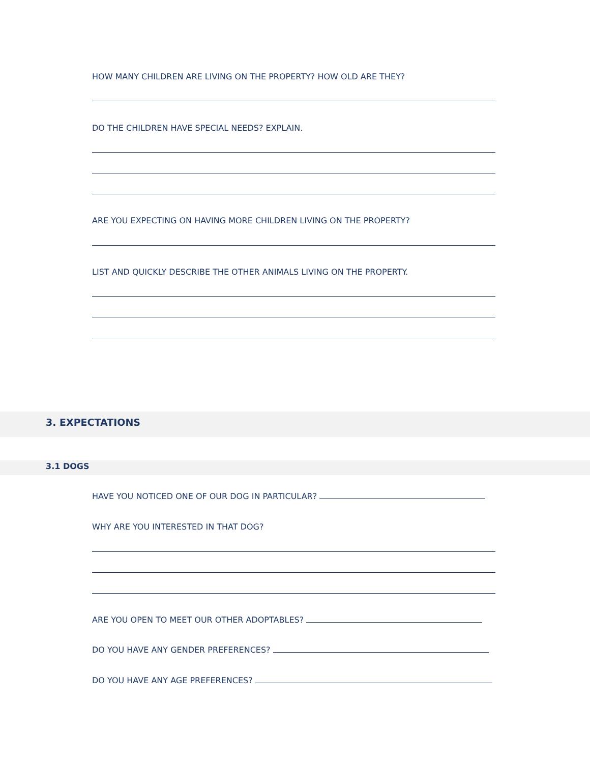HOW MANY CHILDREN ARE LIVING ON THE PROPERTY? HOW OLD ARE THEY?
DO THE CHILDREN HAVE SPECIAL NEEDS? EXPLAIN.
ARE YOU EXPECTING ON HAVING MORE CHILDREN LIVING ON THE PROPERTY?
LIST AND QUICKLY DESCRIBE THE OTHER ANIMALS LIVING ON THE PROPERTY.
3. EXPECTATIONS
3.1 DOGS
HAVE YOU NOTICED ONE OF OUR DOG IN PARTICULAR?
WHY ARE YOU INTERESTED IN THAT DOG?
ARE YOU OPEN TO MEET OUR OTHER ADOPTABLES?
DO YOU HAVE ANY GENDER PREFERENCES?
DO YOU HAVE ANY AGE PREFERENCES?